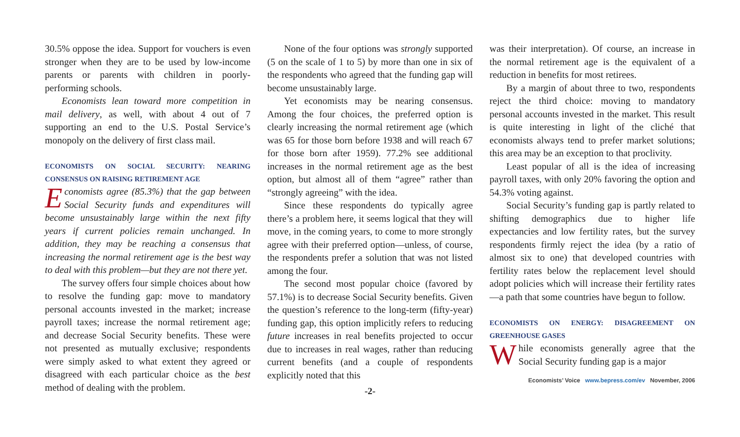30.5% oppose the idea. Support for vouchers is even stronger when they are to be used by low-income parents or parents with children in poorly-performing schools.
Economists lean toward more competition in mail delivery, as well, with about 4 out of 7 supporting an end to the U.S. Postal Service’s monopoly on the delivery of first class mail.
ECONOMISTS ON SOCIAL SECURITY: NEARING CONSENSUS ON RAISING RETIREMENT AGE
Economists agree (85.3%) that the gap between Social Security funds and expenditures will become unsustainably large within the next fifty years if current policies remain unchanged. In addition, they may be reaching a consensus that increasing the normal retirement age is the best way to deal with this problem—but they are not there yet.
The survey offers four simple choices about how to resolve the funding gap: move to mandatory personal accounts invested in the market; increase payroll taxes; increase the normal retirement age; and decrease Social Security benefits. These were not presented as mutually exclusive; respondents were simply asked to what extent they agreed or disagreed with each particular choice as the best method of dealing with the problem.
None of the four options was strongly supported (5 on the scale of 1 to 5) by more than one in six of the respondents who agreed that the funding gap will become unsustainably large.
Yet economists may be nearing consensus. Among the four choices, the preferred option is clearly increasing the normal retirement age (which was 65 for those born before 1938 and will reach 67 for those born after 1959). 77.2% see additional increases in the normal retirement age as the best option, but almost all of them “agree” rather than “strongly agreeing” with the idea.
Since these respondents do typically agree there’s a problem here, it seems logical that they will move, in the coming years, to come to more strongly agree with their preferred option—unless, of course, the respondents prefer a solution that was not listed among the four.
The second most popular choice (favored by 57.1%) is to decrease Social Security benefits. Given the question’s reference to the long-term (fifty-year) funding gap, this option implicitly refers to reducing future increases in real benefits projected to occur due to increases in real wages, rather than reducing current benefits (and a couple of respondents explicitly noted that this
-2-
was their interpretation). Of course, an increase in the normal retirement age is the equivalent of a reduction in benefits for most retirees.
By a margin of about three to two, respondents reject the third choice: moving to mandatory personal accounts invested in the market. This result is quite interesting in light of the cliché that economists always tend to prefer market solutions; this area may be an exception to that proclivity.
Least popular of all is the idea of increasing payroll taxes, with only 20% favoring the option and 54.3% voting against.
Social Security’s funding gap is partly related to shifting demographics due to higher life expectancies and low fertility rates, but the survey respondents firmly reject the idea (by a ratio of almost six to one) that developed countries with fertility rates below the replacement level should adopt policies which will increase their fertility rates—a path that some countries have begun to follow.
ECONOMISTS ON ENERGY: DISAGREEMENT ON GREENHOUSE GASES
While economists generally agree that the Social Security funding gap is a major
Economists’ Voice www.bepress.com/ev November, 2006